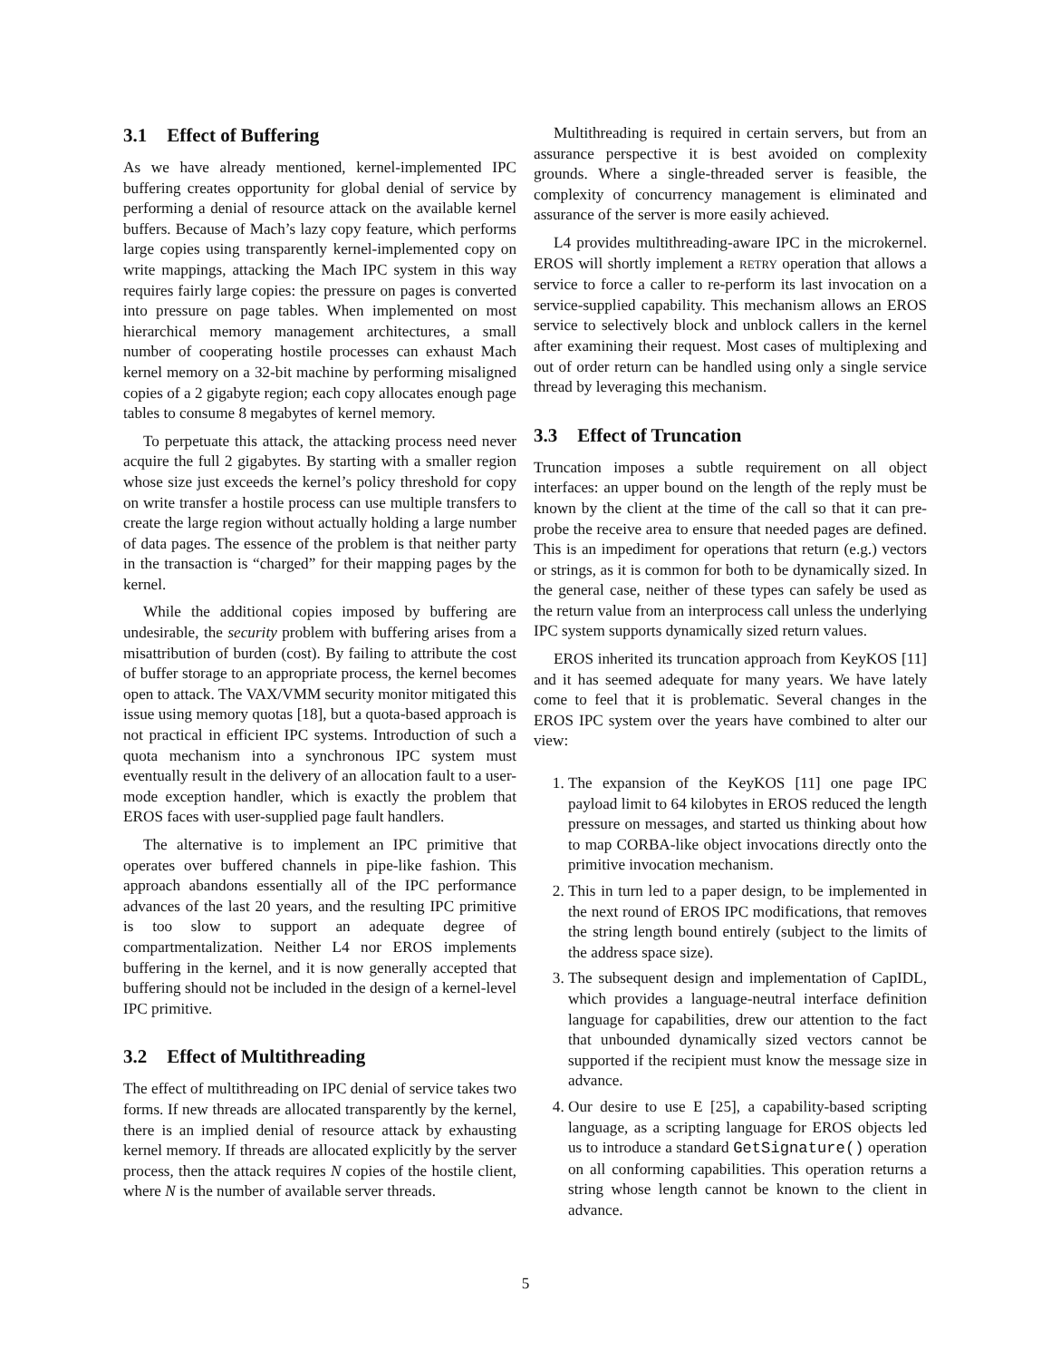3.1 Effect of Buffering
As we have already mentioned, kernel-implemented IPC buffering creates opportunity for global denial of service by performing a denial of resource attack on the available kernel buffers. Because of Mach’s lazy copy feature, which performs large copies using transparently kernel-implemented copy on write mappings, attacking the Mach IPC system in this way requires fairly large copies: the pressure on pages is converted into pressure on page tables. When implemented on most hierarchical memory management architectures, a small number of cooperating hostile processes can exhaust Mach kernel memory on a 32-bit machine by performing misaligned copies of a 2 gigabyte region; each copy allocates enough page tables to consume 8 megabytes of kernel memory.
To perpetuate this attack, the attacking process need never acquire the full 2 gigabytes. By starting with a smaller region whose size just exceeds the kernel’s policy threshold for copy on write transfer a hostile process can use multiple transfers to create the large region without actually holding a large number of data pages. The essence of the problem is that neither party in the transaction is “charged” for their mapping pages by the kernel.
While the additional copies imposed by buffering are undesirable, the security problem with buffering arises from a misattribution of burden (cost). By failing to attribute the cost of buffer storage to an appropriate process, the kernel becomes open to attack. The VAX/VMM security monitor mitigated this issue using memory quotas [18], but a quota-based approach is not practical in efficient IPC systems. Introduction of such a quota mechanism into a synchronous IPC system must eventually result in the delivery of an allocation fault to a user-mode exception handler, which is exactly the problem that EROS faces with user-supplied page fault handlers.
The alternative is to implement an IPC primitive that operates over buffered channels in pipe-like fashion. This approach abandons essentially all of the IPC performance advances of the last 20 years, and the resulting IPC primitive is too slow to support an adequate degree of compartmentalization. Neither L4 nor EROS implements buffering in the kernel, and it is now generally accepted that buffering should not be included in the design of a kernel-level IPC primitive.
3.2 Effect of Multithreading
The effect of multithreading on IPC denial of service takes two forms. If new threads are allocated transparently by the kernel, there is an implied denial of resource attack by exhausting kernel memory. If threads are allocated explicitly by the server process, then the attack requires N copies of the hostile client, where N is the number of available server threads.
Multithreading is required in certain servers, but from an assurance perspective it is best avoided on complexity grounds. Where a single-threaded server is feasible, the complexity of concurrency management is eliminated and assurance of the server is more easily achieved.
L4 provides multithreading-aware IPC in the microkernel. EROS will shortly implement a RETRY operation that allows a service to force a caller to re-perform its last invocation on a service-supplied capability. This mechanism allows an EROS service to selectively block and unblock callers in the kernel after examining their request. Most cases of multiplexing and out of order return can be handled using only a single service thread by leveraging this mechanism.
3.3 Effect of Truncation
Truncation imposes a subtle requirement on all object interfaces: an upper bound on the length of the reply must be known by the client at the time of the call so that it can pre-probe the receive area to ensure that needed pages are defined. This is an impediment for operations that return (e.g.) vectors or strings, as it is common for both to be dynamically sized. In the general case, neither of these types can safely be used as the return value from an interprocess call unless the underlying IPC system supports dynamically sized return values.
EROS inherited its truncation approach from KeyKOS [11] and it has seemed adequate for many years. We have lately come to feel that it is problematic. Several changes in the EROS IPC system over the years have combined to alter our view:
1. The expansion of the KeyKOS [11] one page IPC payload limit to 64 kilobytes in EROS reduced the length pressure on messages, and started us thinking about how to map CORBA-like object invocations directly onto the primitive invocation mechanism.
2. This in turn led to a paper design, to be implemented in the next round of EROS IPC modifications, that removes the string length bound entirely (subject to the limits of the address space size).
3. The subsequent design and implementation of CapIDL, which provides a language-neutral interface definition language for capabilities, drew our attention to the fact that unbounded dynamically sized vectors cannot be supported if the recipient must know the message size in advance.
4. Our desire to use E [25], a capability-based scripting language, as a scripting language for EROS objects led us to introduce a standard GetSignature() operation on all conforming capabilities. This operation returns a string whose length cannot be known to the client in advance.
5